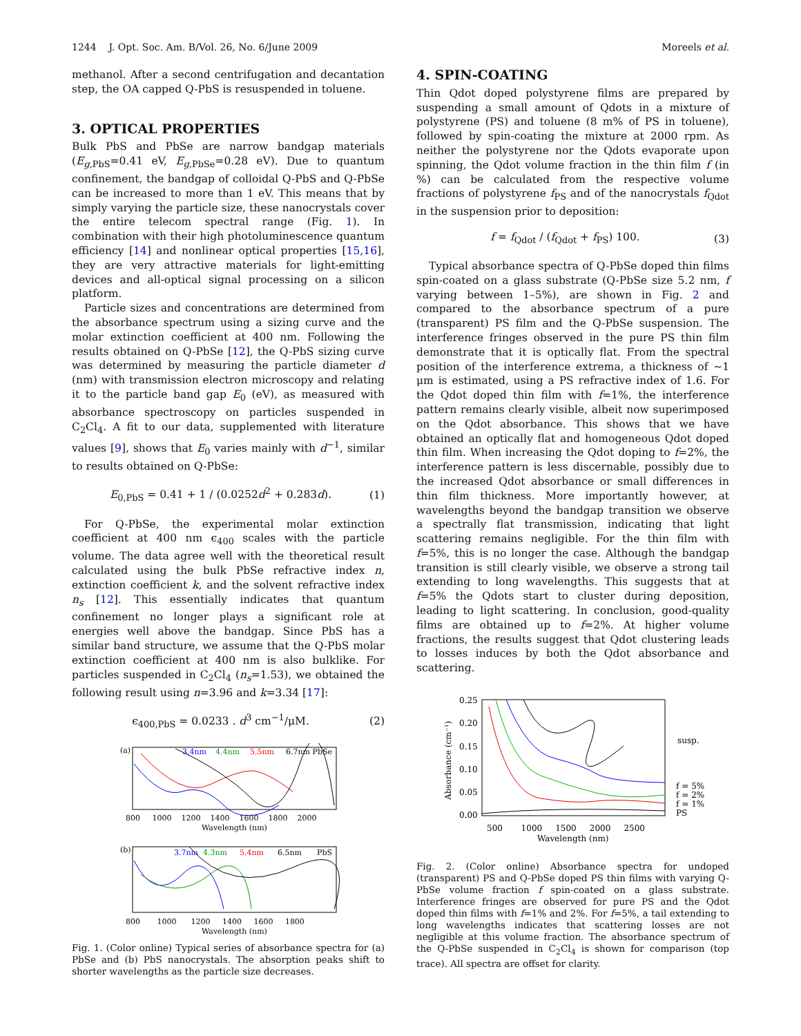1244 J. Opt. Soc. Am. B/Vol. 26, No. 6/June 2009 Moreels et al.
methanol. After a second centrifugation and decantation step, the OA capped Q-PbS is resuspended in toluene.
3. OPTICAL PROPERTIES
Bulk PbS and PbSe are narrow bandgap materials (E<sub>g,PbS</sub>=0.41 eV, E<sub>g,PbSe</sub>=0.28 eV). Due to quantum confinement, the bandgap of colloidal Q-PbS and Q-PbSe can be increased to more than 1 eV. This means that by simply varying the particle size, these nanocrystals cover the entire telecom spectral range (Fig. 1). In combination with their high photoluminescence quantum efficiency [14] and nonlinear optical properties [15,16], they are very attractive materials for light-emitting devices and all-optical signal processing on a silicon platform.
Particle sizes and concentrations are determined from the absorbance spectrum using a sizing curve and the molar extinction coefficient at 400 nm. Following the results obtained on Q-PbSe [12], the Q-PbS sizing curve was determined by measuring the particle diameter d (nm) with transmission electron microscopy and relating it to the particle band gap E<sub>0</sub> (eV), as measured with absorbance spectroscopy on particles suspended in C<sub>2</sub>Cl<sub>4</sub>. A fit to our data, supplemented with literature values [9], shows that E<sub>0</sub> varies mainly with d<sup>−1</sup>, similar to results obtained on Q-PbSe:
E<sub>0,PbS</sub> = 0.41 + 1 / (0.0252d<sup>2</sup> + 0.283d). (1)
For Q-PbSe, the experimental molar extinction coefficient at 400 nm ϵ<sub>400</sub> scales with the particle volume. The data agree well with the theoretical result calculated using the bulk PbSe refractive index n, extinction coefficient k, and the solvent refractive index n<sub>s</sub> [12]. This essentially indicates that quantum confinement no longer plays a significant role at energies well above the bandgap. Since PbS has a similar band structure, we assume that the Q-PbS molar extinction coefficient at 400 nm is also bulklike. For particles suspended in C<sub>2</sub>Cl<sub>4</sub> (n<sub>s</sub>=1.53), we obtained the following result using n=3.96 and k=3.34 [17]:
ϵ<sub>400,PbS</sub> = 0.0233 . d<sup>3</sup> cm<sup>−1</sup>/μM. (2)
(a)
3.4nm
4.4nm
5.5nm
6.7nm PbSe
800 1000 1200 1400 1600 1800 2000
Wavelength (nm)
(b)
3.7nm
4.3nm
5.4nm
6.5nm
PbS
800 1000 1200 1400 1600 1800
Wavelength (nm)
Fig. 1. (Color online) Typical series of absorbance spectra for (a) PbSe and (b) PbS nanocrystals. The absorption peaks shift to shorter wavelengths as the particle size decreases.
4. SPIN-COATING
Thin Qdot doped polystyrene films are prepared by suspending a small amount of Qdots in a mixture of polystyrene (PS) and toluene (8 m% of PS in toluene), followed by spin-coating the mixture at 2000 rpm. As neither the polystyrene nor the Qdots evaporate upon spinning, the Qdot volume fraction in the thin film f (in %) can be calculated from the respective volume fractions of polystyrene f<sub>PS</sub> and of the nanocrystals f<sub>Qdot</sub> in the suspension prior to deposition:
f = f<sub>Qdot</sub> / (f<sub>Qdot</sub> + f<sub>PS</sub>) 100. (3)
Typical absorbance spectra of Q-PbSe doped thin films spin-coated on a glass substrate (Q-PbSe size 5.2 nm, f varying between 1–5%), are shown in Fig. 2 and compared to the absorbance spectrum of a pure (transparent) PS film and the Q-PbSe suspension. The interference fringes observed in the pure PS thin film demonstrate that it is optically flat. From the spectral position of the interference extrema, a thickness of ∼1 μm is estimated, using a PS refractive index of 1.6. For the Qdot doped thin film with f=1%, the interference pattern remains clearly visible, albeit now superimposed on the Qdot absorbance. This shows that we have obtained an optically flat and homogeneous Qdot doped thin film. When increasing the Qdot doping to f=2%, the interference pattern is less discernable, possibly due to the increased Qdot absorbance or small differences in thin film thickness. More importantly however, at wavelengths beyond the bandgap transition we observe a spectrally flat transmission, indicating that light scattering remains negligible. For the thin film with f=5%, this is no longer the case. Although the bandgap transition is still clearly visible, we observe a strong tail extending to long wavelengths. This suggests that at f=5% the Qdots start to cluster during deposition, leading to light scattering. In conclusion, good-quality films are obtained up to f=2%. At higher volume fractions, the results suggest that Qdot clustering leads to losses induces by both the Qdot absorbance and scattering.
0.25
0.20
0.15
0.10
0.05
0.00
Absorbance (cm⁻¹)
susp.
f = 5%
f = 2%
f = 1%
PS
500 1000 1500 2000 2500
Wavelength (nm)
Fig. 2. (Color online) Absorbance spectra for undoped (transparent) PS and Q-PbSe doped PS thin films with varying Q-PbSe volume fraction f spin-coated on a glass substrate. Interference fringes are observed for pure PS and the Qdot doped thin films with f=1% and 2%. For f=5%, a tail extending to long wavelengths indicates that scattering losses are not negligible at this volume fraction. The absorbance spectrum of the Q-PbSe suspended in C<sub>2</sub>Cl<sub>4</sub> is shown for comparison (top trace). All spectra are offset for clarity.